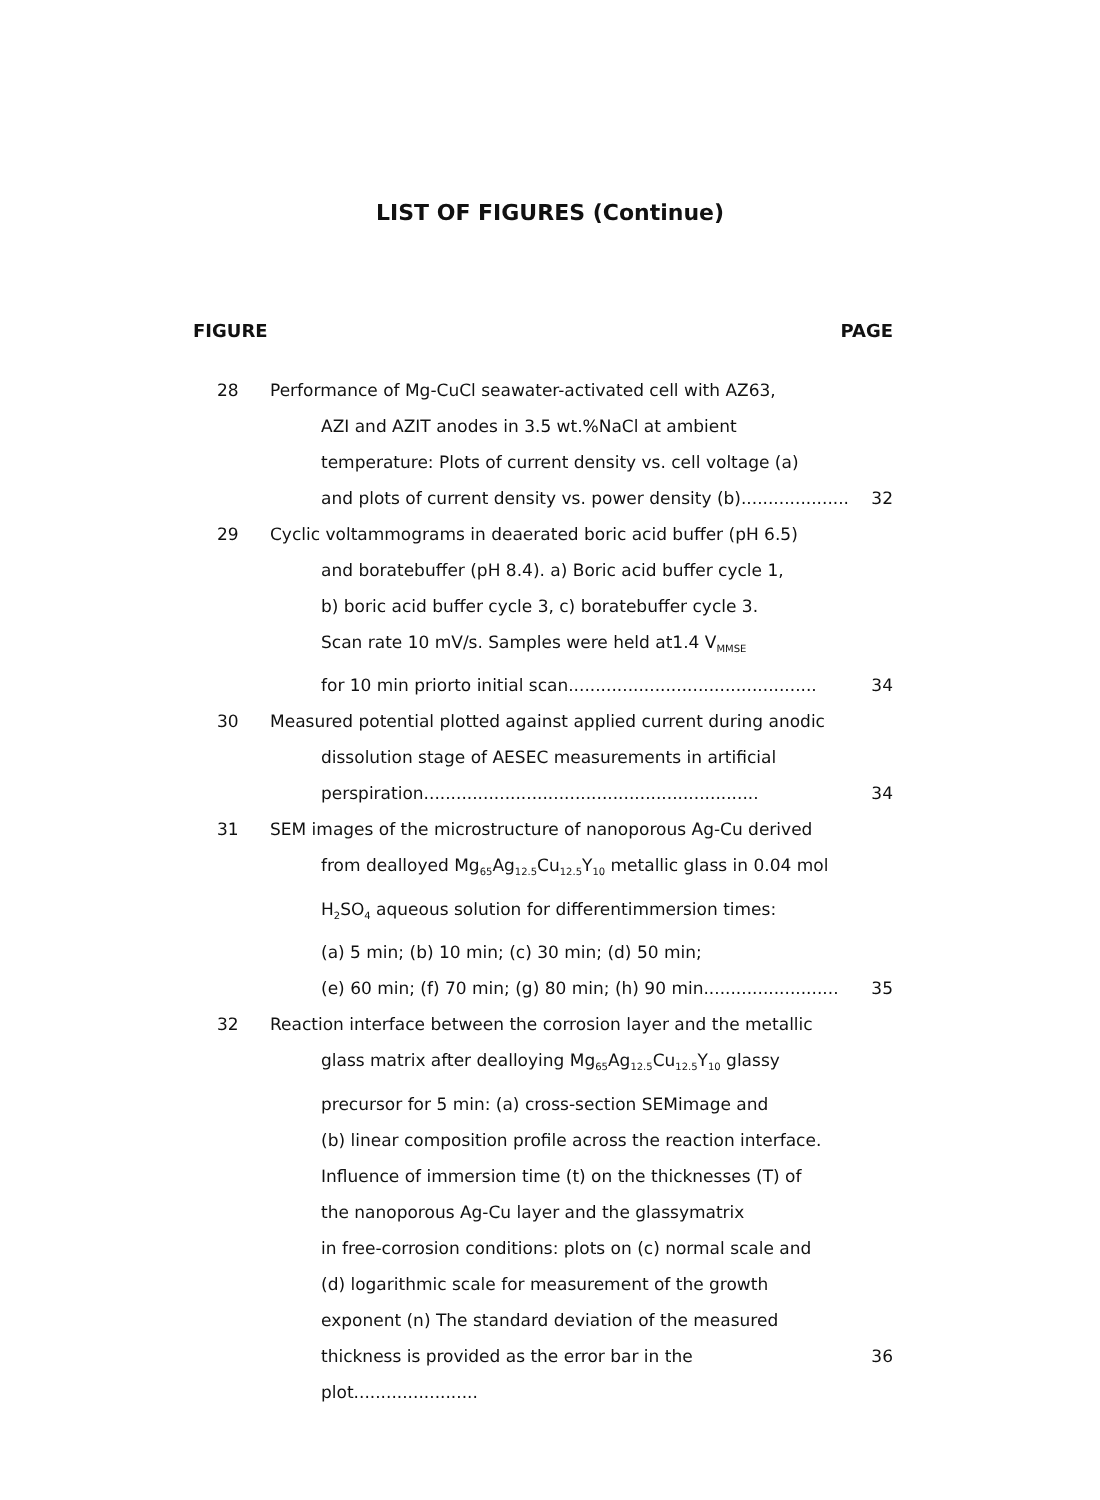LIST OF FIGURES (Continue)
FIGURE PAGE
28 Performance of Mg-CuCl seawater-activated cell with AZ63,
AZI and AZIT anodes in 3.5 wt.%NaCl at ambient
temperature: Plots of current density vs. cell voltage (a)
and plots of current density vs. power density (b).................... 32
29 Cyclic voltammograms in deaerated boric acid buffer (pH 6.5)
and boratebuffer (pH 8.4). a) Boric acid buffer cycle 1,
b) boric acid buffer cycle 3, c) boratebuffer cycle 3.
Scan rate 10 mV/s. Samples were held at1.4 V<sub>MMSE</sub>
for 10 min priorto initial scan.............................................. 34
30 Measured potential plotted against applied current during anodic
dissolution stage of AESEC measurements in artificial
perspiration.............................................................. 34
31 SEM images of the microstructure of nanoporous Ag-Cu derived
from dealloyed Mg<sub>65</sub>Ag<sub>12.5</sub>Cu<sub>12.5</sub>Y<sub>10</sub> metallic glass in 0.04 mol
H<sub>2</sub>SO<sub>4</sub> aqueous solution for differentimmersion times:
(a) 5 min; (b) 10 min; (c) 30 min; (d) 50 min;
(e) 60 min; (f) 70 min; (g) 80 min; (h) 90 min......................... 35
32 Reaction interface between the corrosion layer and the metallic
glass matrix after dealloying Mg<sub>65</sub>Ag<sub>12.5</sub>Cu<sub>12.5</sub>Y<sub>10</sub> glassy
precursor for 5 min: (a) cross-section SEMimage and
(b) linear composition profile across the reaction interface.
Influence of immersion time (t) on the thicknesses (T) of
the nanoporous Ag-Cu layer and the glassymatrix
in free-corrosion conditions: plots on (c) normal scale and
(d) logarithmic scale for measurement of the growth
exponent (n) The standard deviation of the measured
thickness is provided as the error bar in the plot....................... 36